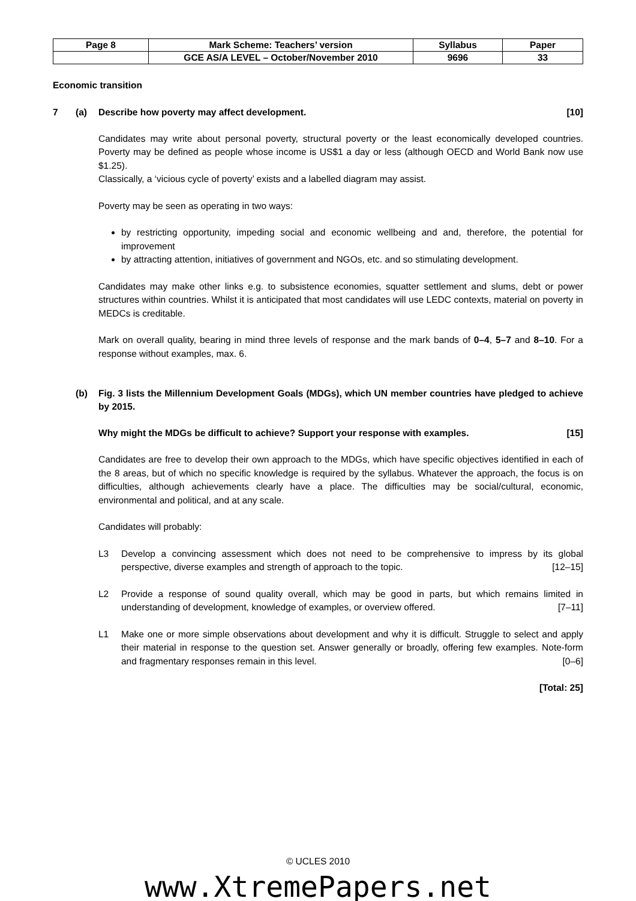| Page 8 | Mark Scheme: Teachers’ version | Syllabus | Paper |
| | GCE AS/A LEVEL – October/November 2010 | 9696 | 33 |
Economic transition
7 (a) Describe how poverty may affect development. [10]
Candidates may write about personal poverty, structural poverty or the least economically developed countries. Poverty may be defined as people whose income is US$1 a day or less (although OECD and World Bank now use $1.25).
Classically, a ‘vicious cycle of poverty’ exists and a labelled diagram may assist.
Poverty may be seen as operating in two ways:
by restricting opportunity, impeding social and economic wellbeing and and, therefore, the potential for improvement
by attracting attention, initiatives of government and NGOs, etc. and so stimulating development.
Candidates may make other links e.g. to subsistence economies, squatter settlement and slums, debt or power structures within countries. Whilst it is anticipated that most candidates will use LEDC contexts, material on poverty in MEDCs is creditable.
Mark on overall quality, bearing in mind three levels of response and the mark bands of 0–4, 5–7 and 8–10. For a response without examples, max. 6.
(b) Fig. 3 lists the Millennium Development Goals (MDGs), which UN member countries have pledged to achieve by 2015.
Why might the MDGs be difficult to achieve? Support your response with examples. [15]
Candidates are free to develop their own approach to the MDGs, which have specific objectives identified in each of the 8 areas, but of which no specific knowledge is required by the syllabus. Whatever the approach, the focus is on difficulties, although achievements clearly have a place. The difficulties may be social/cultural, economic, environmental and political, and at any scale.
Candidates will probably:
L3 Develop a convincing assessment which does not need to be comprehensive to impress by its global perspective, diverse examples and strength of approach to the topic. [12–15]
L2 Provide a response of sound quality overall, which may be good in parts, but which remains limited in understanding of development, knowledge of examples, or overview offered. [7–11]
L1 Make one or more simple observations about development and why it is difficult. Struggle to select and apply their material in response to the question set. Answer generally or broadly, offering few examples. Note-form and fragmentary responses remain in this level. [0–6]
[Total: 25]
© UCLES 2010
www.XtremePapers.net